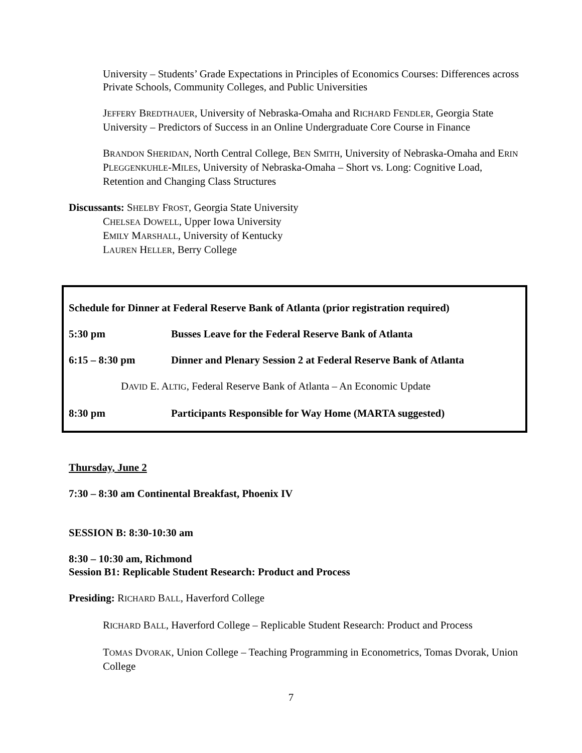University – Students’ Grade Expectations in Principles of Economics Courses: Differences across Private Schools, Community Colleges, and Public Universities
JEFFERY BREDTHAUER, University of Nebraska-Omaha and RICHARD FENDLER, Georgia State University – Predictors of Success in an Online Undergraduate Core Course in Finance
BRANDON SHERIDAN, North Central College, BEN SMITH, University of Nebraska-Omaha and ERIN PLEGGENKUHLE-MILES, University of Nebraska-Omaha – Short vs. Long: Cognitive Load, Retention and Changing Class Structures
Discussants: SHELBY FROST, Georgia State University
CHELSEA DOWELL, Upper Iowa University
EMILY MARSHALL, University of Kentucky
LAUREN HELLER, Berry College
Schedule for Dinner at Federal Reserve Bank of Atlanta (prior registration required)
5:30 pm Busses Leave for the Federal Reserve Bank of Atlanta
6:15 – 8:30 pm Dinner and Plenary Session 2 at Federal Reserve Bank of Atlanta
DAVID E. ALTIG, Federal Reserve Bank of Atlanta – An Economic Update
8:30 pm Participants Responsible for Way Home (MARTA suggested)
Thursday, June 2
7:30 – 8:30 am Continental Breakfast, Phoenix IV
SESSION B: 8:30-10:30 am
8:30 – 10:30 am, Richmond
Session B1: Replicable Student Research: Product and Process
Presiding: RICHARD BALL, Haverford College
RICHARD BALL, Haverford College – Replicable Student Research: Product and Process
TOMAS DVORAK, Union College – Teaching Programming in Econometrics, Tomas Dvorak, Union College
7